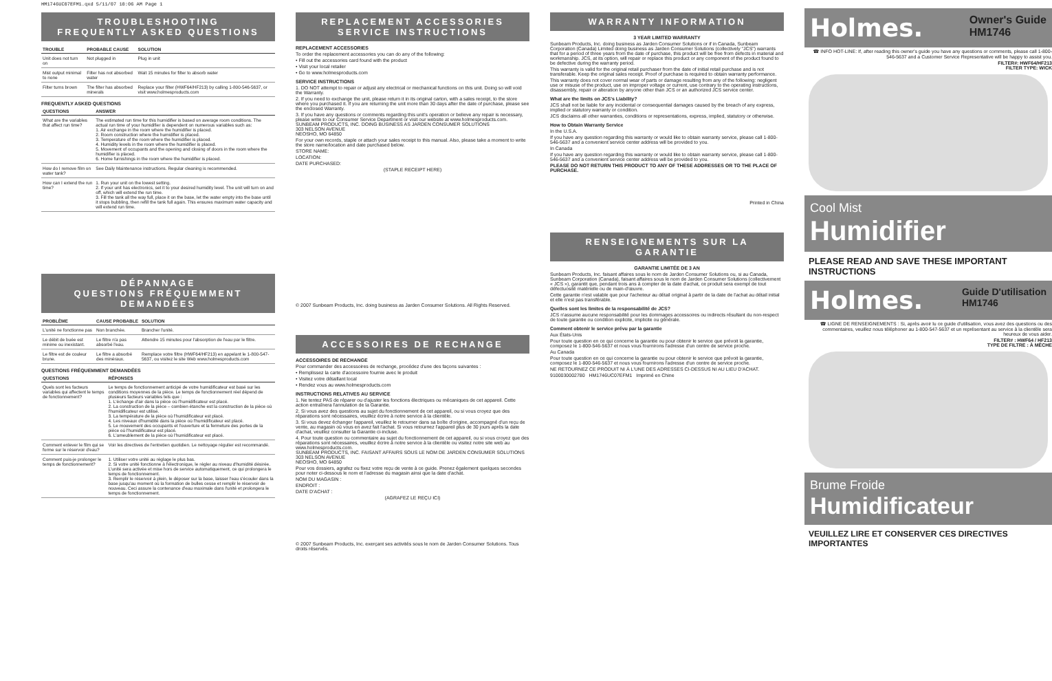HM1746UC07EFM1.qxd 5/11/07 10:06 AM Page 1
TROUBLESHOOTING
FREQUENTLY ASKED QUESTIONS
| TROUBLE | PROBABLE CAUSE | SOLUTION |
| --- | --- | --- |
| Unit does not turn on | Not plugged in | Plug in unit |
| Mist output minimal to none | Filter has not absorbed water | Wait 15 minutes for filter to absorb water |
| Filter turns brown | The filter has absorbed minerals | Replace your filter (HWF64/HF213) by calling 1-800-546-5637, or visit www.holmesproducts.com |
FREQUENTLY ASKED QUESTIONS
| QUESTIONS | ANSWER |
| --- | --- |
| What are the variables that affect run time? | The estimated run time for this humidifier is based on average room conditions. The actual run time of your humidifier is dependent on numerous variables such as: 1. Air exchange in the room where the humidifier is placed. 2. Room construction where the humidifier is placed. 3. Temperature of the room where the humidifier is placed. 4. Humidity levels in the room where the humidifier is placed. 5. Movement of occupants and the opening and closing of doors in the room where the humidifier is placed. 6. Home furnishings in the room where the humidifier is placed. |
| How do I remove film on water tank? | See Daily Maintenance instructions. Regular cleaning is recommended. |
| How can I extend the run time? | 1. Run your unit on the lowest setting. 2. If your unit has electronics, set it to your desired humidity level. The unit will turn on and off, which will extend the run time. 3. Fill the tank all the way full, place it on the base, let the water empty into the base until it stops bubbling, then refill the tank full again. This ensures maximum water capacity and will extend run time. |
DÉPANNAGE
QUESTIONS FRÉQUEMMENT DEMANDÉES
| PROBLÈME | CAUSE PROBABLE | SOLUTION |
| --- | --- | --- |
| L'unité ne fonctionne pas | Non branchée. | Brancher l'unité. |
| Le débit de buée est minime ou inexistant. | Le filtre n'a pas absorbé l'eau. | Attendre 15 minutes pour l'absorption de l'eau par le filtre. |
| Le filtre est de couleur brune. | Le filtre a absorbé des minéraux. | Remplace votre filtre (HWF64/HF213) en appelant le 1-800-547-5637, ou visitez le site Web www.holmesproducts.com |
QUESTIONS FRÉQUEMMENT DEMANDÉES
| QUESTIONS | RÉPONSES |
| --- | --- |
| Quels sont les facteurs variables qui affectent le temps de fonctionnement? | Le temps de fonctionnement anticipé de votre humidificateur est basé sur les conditions moyennes de la pièce. Le temps de fonctionnement réel dépend de plusieurs facteurs variables tels que : 1. L'échange d'air dans la pièce où l'humidificateur est placé. 2. La construction de la pièce – combien étanche est la construction de la pièce où l'humidificateur est utilisé. 3. La température de la pièce où l'humidificateur est placé. 4. Les niveaux d'humidité dans la pièce où l'humidificateur est placé. 5. Le mouvement des occupants et l'ouverture et la fermeture des portes de la pièce où l'humidificateur est placé. 6. L'ameublement de la pièce où l'humidificateur est placé. |
| Comment enlever le film qui se forme sur le réservoir d'eau? | Voir les directives de l'entretien quotidien. Le nettoyage régulier est recommandé. |
| Comment puis-je prolonger le temps de fonctionnement? | 1. Utiliser votre unité au réglage le plus bas. 2. Si votre unité fonctionne à l'électronique, le régler au niveau d'humidité désirée. L'unité sera activée et mise hors de service automatiquement, ce qui prolongera le temps de fonctionnement. 3. Remplir le réservoir à plein, le déposer sur la base, laisser l'eau s'écouler dans la base jusqu'au moment où la formation de bulles cesse et remplir le réservoir de nouveau. Ceci assure la contenance d'eau maximale dans l'unité et prolongera le temps de fonctionnement. |
REPLACEMENT ACCESSORIES
SERVICE INSTRUCTIONS
REPLACEMENT ACCESSORIES
To order the replacement accessories you can do any of the following:
• Fill out the accessories card found with the product
• Visit your local retailer
• Go to www.holmesproducts.com
SERVICE INSTRUCTIONS
1. DO NOT attempt to repair or adjust any electrical or mechanical functions on this unit. Doing so will void the Warranty.
2. If you need to exchange the unit, please return it in its original carton, with a sales receipt, to the store where you purchased it. If you are returning the unit more than 30 days after the date of purchase, please see the enclosed Warranty.
3. If you have any questions or comments regarding this unit's operation or believe any repair is necessary, please write to our Consumer Service Department or visit our website at www.holmesproducts.com.
SUNBEAM PRODUCTS, INC. DOING BUSINESS AS JARDEN CONSUMER SOLUTIONS
303 NELSON AVENUE
NEOSHO, MO 64850
For your own records, staple or attach your sales receipt to this manual. Also, please take a moment to write the store name/location and date purchased below.
STORE NAME:
LOCATION:
DATE PURCHASED:
(STAPLE RECEIPT HERE)
© 2007 Sunbeam Products, Inc. doing business as Jarden Consumer Solutions. All Rights Reserved.
ACCESSOIRES DE RECHANGE
ACCESSOIRES DE RECHANGE
Pour commander des accessoires de rechange, procédez d'une des façons suivantes :
• Remplissez la carte d'accessoire fournie avec le produit
• Visitez votre détaillant local
• Rendez vous au www.holmesproducts.com
INSTRUCTIONS RELATIVES AU SERVICE
1. Ne tentez PAS de réparer ou d'ajuster les fonctions électriques ou mécaniques de cet appareil. Cette action entraînera l'annulation de la Garantie.
2. Si vous avez des questions au sujet du fonctionnement de cet appareil, ou si vous croyez que des réparations sont nécessaires, veuillez écrire à notre service à la clientèle.
3. Si vous devez échanger l'appareil, veuillez le retourner dans sa boîte d'origine, accompagné d'un reçu de vente, au magasin où vous en avez fait l'achat. Si vous retournez l'appareil plus de 30 jours après la date d'achat, veuillez consulter la Garantie ci-incluse.
4. Pour toute question ou commentaire au sujet du fonctionnement de cet appareil, ou si vous croyez que des réparations sont nécessaires, veuillez écrire à notre service à la clientèle ou visitez notre site web au www.holmesproducts.com.
SUNBEAM PRODUCTS, INC. FAISANT AFFAIRS SOUS LE NOM DE JARDEN CONSUMER SOLUTIONS
303 NELSON AVENUE
NEOSHO, MO 64850
Pour vos dossiers, agrafez ou fixez votre reçu de vente à ce guide. Prenez également quelques secondes pour noter ci-dessous le nom et l'adresse du magasin ainsi que la date d'achat.
NOM DU MAGASIN :
ENDROIT :
DATE D'ACHAT :
(AGRAFEZ LE REÇU ICI)
© 2007 Sunbeam Products, Inc. exerçant ses activités sous le nom de Jarden Consumer Solutions. Tous droits réservés.
WARRANTY INFORMATION
3 YEAR LIMITED WARRANTY
Sunbeam Products, Inc. doing business as Jarden Consumer Solutions or if in Canada, Sunbeam Corporation (Canada) Limited doing business as Jarden Consumer Solutions (collectively "JCS") warrants that for a period of three years from the date of purchase, this product will be free from defects in material and workmanship. JCS, at its option, will repair or replace this product or any component of the product found to be defective during the warranty period.
This warranty is valid for the original retail purchaser from the date of initial retail purchase and is not transferable. Keep the original sales receipt. Proof of purchase is required to obtain warranty performance.
This warranty does not cover normal wear of parts or damage resulting from any of the following: negligent use or misuse of the product, use on improper voltage or current, use contrary to the operating instructions, disassembly, repair or alteration by anyone other than JCS or an authorized JCS service center.
What are the limits on JCS's Liability?
JCS shall not be liable for any incidental or consequential damages caused by the breach of any express, implied or statutory warranty or condition.
JCS disclaims all other warranties, conditions or representations, express, implied, statutory or otherwise.
How to Obtain Warranty Service
In the U.S.A.
If you have any question regarding this warranty or would like to obtain warranty service, please call 1-800-546-5637 and a convenient service center address will be provided to you.
In Canada
If you have any question regarding this warranty or would like to obtain warranty service, please call 1-800-546-5637 and a convenient service center address will be provided to you.
PLEASE DO NOT RETURN THIS PRODUCT TO ANY OF THESE ADDRESSES OR TO THE PLACE OF PURCHASE.
Printed in China
RENSEIGNEMENTS SUR LA GARANTIE
GARANTIE LIMITÉE DE 3 AN
Sunbeam Products, Inc. faisant affaires sous le nom de Jarden Consumer Solutions ou, si au Canada, Sunbeam Corporation (Canada), faisant affaires sous le nom de Jarden Consumer Solutions (collectivement « JCS »), garantit que, pendant trois ans à compter de la date d'achat, ce produit sera exempt de tout défectuosité matérielle ou de main-d'œuvre.
Cette garantie n'est valable que pour l'acheteur au détail original à partir de la date de l'achat au détail initial et elle n'est pas transférable.
Quelles sont les limites de la responsabilité de JCS?
JCS n'assume aucune responsabilité pour les dommages accessoires ou indirects résultant du non-respect de toute garantie ou condition explicite, implicite ou générale.
Comment obtenir le service prévu par la garantie
Aux États-Unis
Pour toute question en ce qui concerne la garantie ou pour obtenir le service que prévoit la garantie, composez le 1-800-546-5637 et nous vous fournirons l'adresse d'un centre de service proche.
Au Canada
Pour toute question en ce qui concerne la garantie ou pour obtenir le service que prévoit la garantie, composez le 1-800-546-5637 et nous vous fournirons l'adresse d'un centre de service proche.
NE RETOURNEZ CE PRODUIT NI À L'UNE DES ADRESSES CI-DESSUS NI AU LIEU D'ACHAT.
9100030002780 HM1746UC07EFM1 Imprimé en Chine
Holmes. Owner's Guide
HM1746
☎ INFO HOT-LINE: If, after reading this owner's guide you have any questions or comments, please call 1-800-546-5637 and a Customer Service Representative will be happy to assist you.
FILTER#: HWF64/HF213
FILTER TYPE: WICK
Cool Mist
Humidifier
PLEASE READ AND SAVE THESE IMPORTANT INSTRUCTIONS
Holmes. Guide D'utilisation
HM1746
☎ LIGNE DE RENSEIGNEMENTS : Si, après avoir lu ce guide d'utilisation, vous avez des questions ou des commentaires, veuillez nous téléphoner au 1-800-547-5637 et un représentant au service à la clientèle sera heureux de vous aider.
FILTER# : HWF64 / HF213
TYPE DE FILTRE : À MÈCHE
Brume Froide
Humidificateur
VEUILLEZ LIRE ET CONSERVER CES DIRECTIVES IMPORTANTES